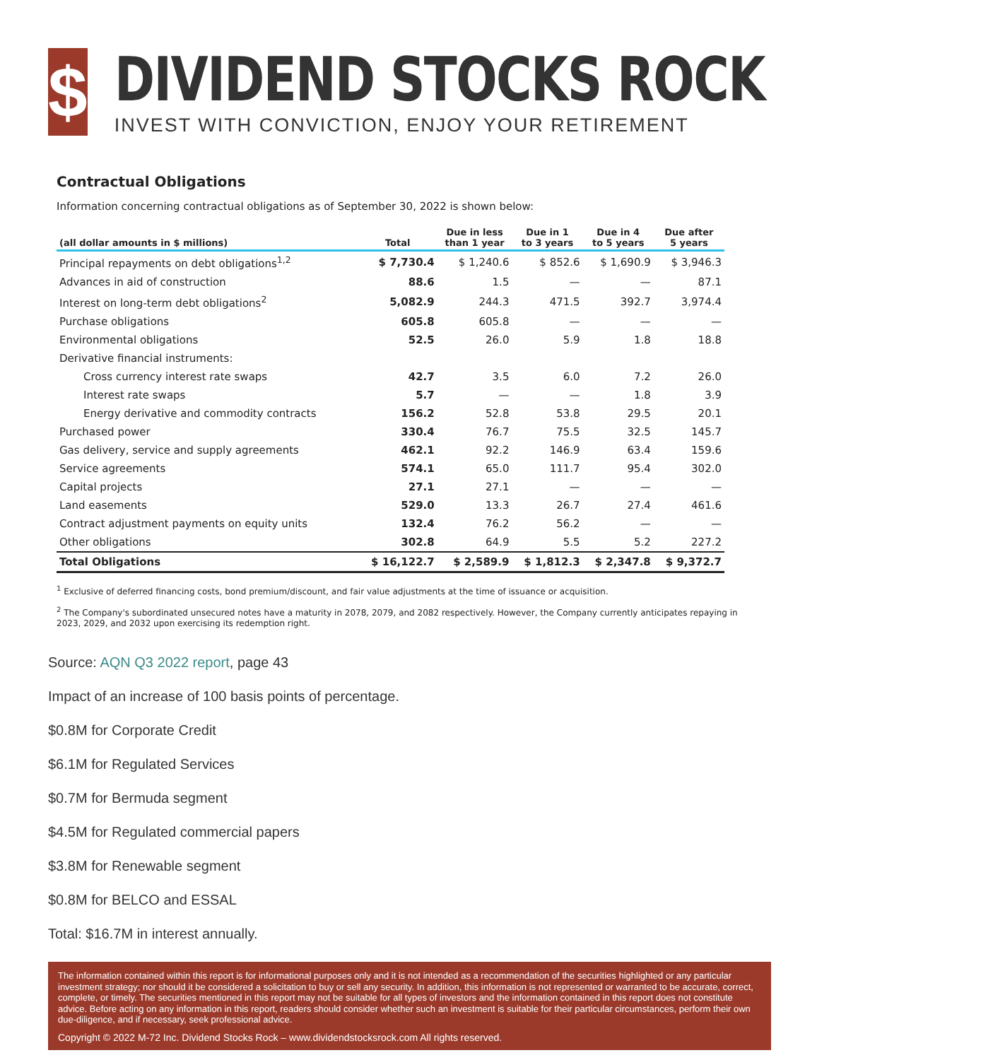$
DIVIDEND STOCKS ROCK
INVEST WITH CONVICTION, ENJOY YOUR RETIREMENT
Contractual Obligations
Information concerning contractual obligations as of September 30, 2022 is shown below:
| (all dollar amounts in $ millions) | Total | Due in less than 1 year | Due in 1 to 3 years | Due in 4 to 5 years | Due after 5 years |
| --- | --- | --- | --- | --- | --- |
| Principal repayments on debt obligations<sup>1,2</sup> | $ 7,730.4 | $ 1,240.6 | $ 852.6 | $ 1,690.9 | $ 3,946.3 |
| Advances in aid of construction | 88.6 | 1.5 | — | — | 87.1 |
| Interest on long-term debt obligations<sup>2</sup> | 5,082.9 | 244.3 | 471.5 | 392.7 | 3,974.4 |
| Purchase obligations | 605.8 | 605.8 | — | — | — |
| Environmental obligations | 52.5 | 26.0 | 5.9 | 1.8 | 18.8 |
| Derivative financial instruments: | | | | | |
| Cross currency interest rate swaps | 42.7 | 3.5 | 6.0 | 7.2 | 26.0 |
| Interest rate swaps | 5.7 | — | — | 1.8 | 3.9 |
| Energy derivative and commodity contracts | 156.2 | 52.8 | 53.8 | 29.5 | 20.1 |
| Purchased power | 330.4 | 76.7 | 75.5 | 32.5 | 145.7 |
| Gas delivery, service and supply agreements | 462.1 | 92.2 | 146.9 | 63.4 | 159.6 |
| Service agreements | 574.1 | 65.0 | 111.7 | 95.4 | 302.0 |
| Capital projects | 27.1 | 27.1 | — | — | — |
| Land easements | 529.0 | 13.3 | 26.7 | 27.4 | 461.6 |
| Contract adjustment payments on equity units | 132.4 | 76.2 | 56.2 | — | — |
| Other obligations | 302.8 | 64.9 | 5.5 | 5.2 | 227.2 |
| Total Obligations | $ 16,122.7 | $ 2,589.9 | $ 1,812.3 | $ 2,347.8 | $ 9,372.7 |
<sup>1</sup> Exclusive of deferred financing costs, bond premium/discount, and fair value adjustments at the time of issuance or acquisition.
<sup>2</sup> The Company's subordinated unsecured notes have a maturity in 2078, 2079, and 2082 respectively. However, the Company currently anticipates repaying in 2023, 2029, and 2032 upon exercising its redemption right.
Source: AQN Q3 2022 report, page 43
Impact of an increase of 100 basis points of percentage.
$0.8M for Corporate Credit
$6.1M for Regulated Services
$0.7M for Bermuda segment
$4.5M for Regulated commercial papers
$3.8M for Renewable segment
$0.8M for BELCO and ESSAL
Total: $16.7M in interest annually.
The information contained within this report is for informational purposes only and it is not intended as a recommendation of the securities highlighted or any particular investment strategy; nor should it be considered a solicitation to buy or sell any security. In addition, this information is not represented or warranted to be accurate, correct, complete, or timely. The securities mentioned in this report may not be suitable for all types of investors and the information contained in this report does not constitute advice. Before acting on any information in this report, readers should consider whether such an investment is suitable for their particular circumstances, perform their own due-diligence, and if necessary, seek professional advice.
Copyright © 2022 M-72 Inc. Dividend Stocks Rock – www.dividendstocksrock.com All rights reserved.